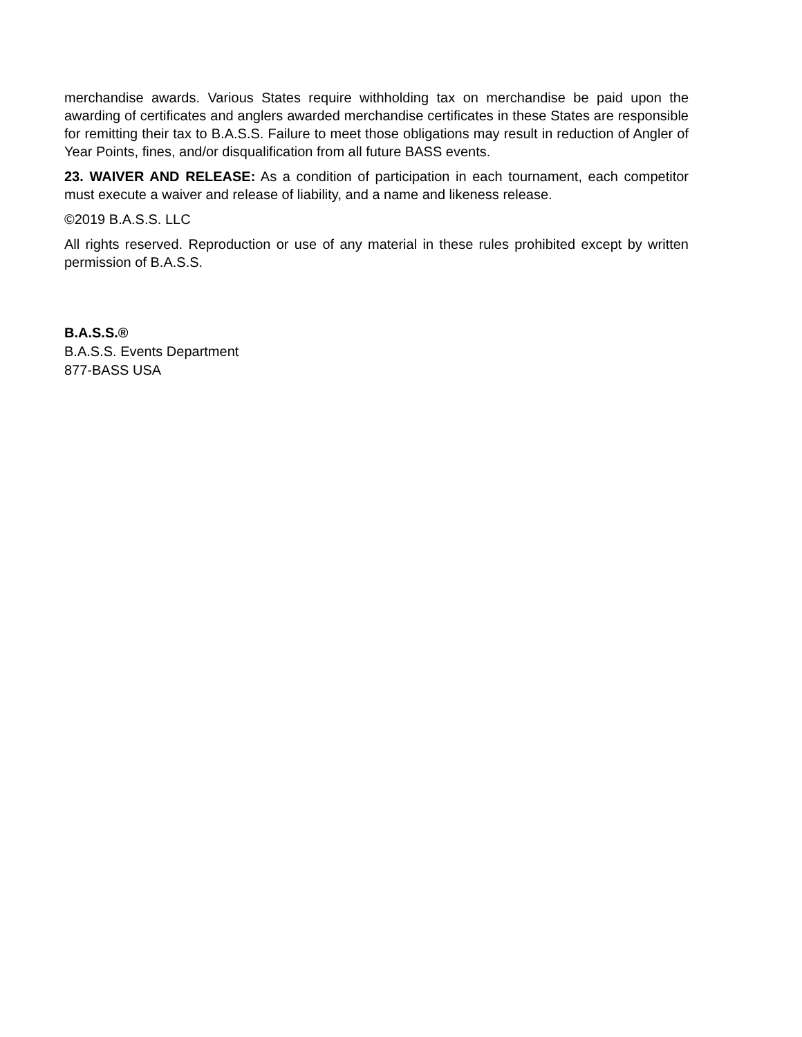merchandise awards. Various States require withholding tax on merchandise be paid upon the awarding of certificates and anglers awarded merchandise certificates in these States are responsible for remitting their tax to B.A.S.S. Failure to meet those obligations may result in reduction of Angler of Year Points, fines, and/or disqualification from all future BASS events.
23. WAIVER AND RELEASE: As a condition of participation in each tournament, each competitor must execute a waiver and release of liability, and a name and likeness release.
©2019 B.A.S.S. LLC
All rights reserved. Reproduction or use of any material in these rules prohibited except by written permission of B.A.S.S.
B.A.S.S.®
B.A.S.S. Events Department
877-BASS USA